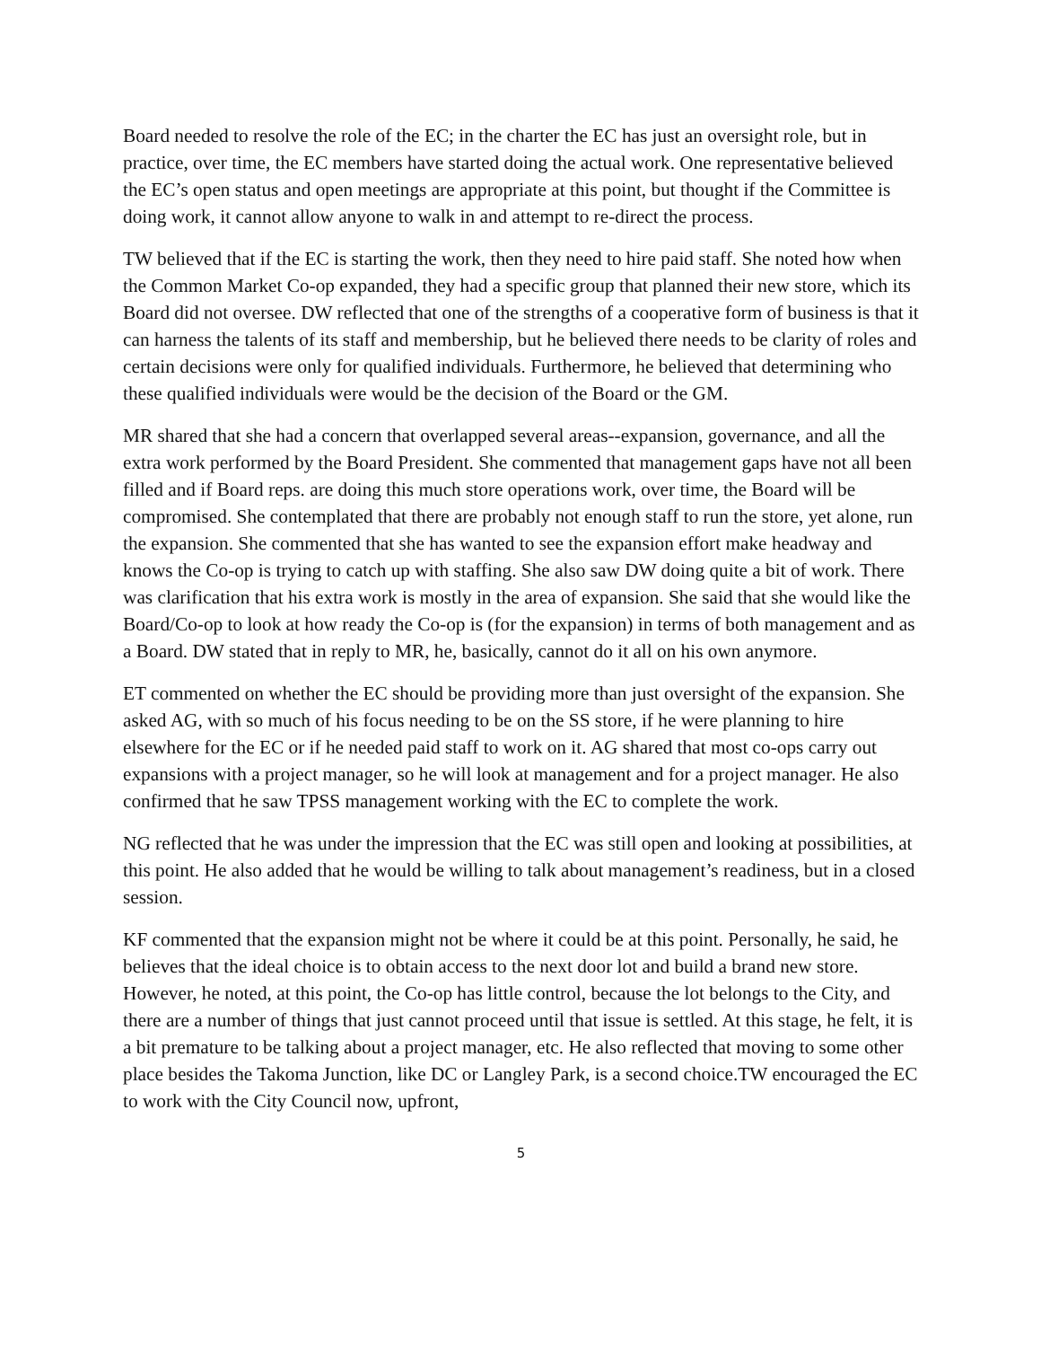Board needed to resolve the role of the EC; in the charter the EC has just an oversight role, but in practice, over time, the EC members have started doing the actual work. One representative believed the EC’s open status and open meetings are appropriate at this point, but thought if the Committee is doing work, it cannot allow anyone to walk in and attempt to re-direct the process.
TW believed that if the EC is starting the work, then they need to hire paid staff. She noted how when the Common Market Co-op expanded, they had a specific group that planned their new store, which its Board did not oversee. DW reflected that one of the strengths of a cooperative form of business is that it can harness the talents of its staff and membership, but he believed there needs to be clarity of roles and certain decisions were only for qualified individuals. Furthermore, he believed that determining who these qualified individuals were would be the decision of the Board or the GM.
MR shared that she had a concern that overlapped several areas--expansion, governance, and all the extra work performed by the Board President. She commented that management gaps have not all been filled and if Board reps. are doing this much store operations work, over time, the Board will be compromised. She contemplated that there are probably not enough staff to run the store, yet alone, run the expansion. She commented that she has wanted to see the expansion effort make headway and knows the Co-op is trying to catch up with staffing. She also saw DW doing quite a bit of work. There was clarification that his extra work is mostly in the area of expansion. She said that she would like the Board/Co-op to look at how ready the Co-op is (for the expansion) in terms of both management and as a Board. DW stated that in reply to MR, he, basically, cannot do it all on his own anymore.
ET commented on whether the EC should be providing more than just oversight of the expansion. She asked AG, with so much of his focus needing to be on the SS store, if he were planning to hire elsewhere for the EC or if he needed paid staff to work on it. AG shared that most co-ops carry out expansions with a project manager, so he will look at management and for a project manager. He also confirmed that he saw TPSS management working with the EC to complete the work.
NG reflected that he was under the impression that the EC was still open and looking at possibilities, at this point. He also added that he would be willing to talk about management’s readiness, but in a closed session.
KF commented that the expansion might not be where it could be at this point. Personally, he said, he believes that the ideal choice is to obtain access to the next door lot and build a brand new store. However, he noted, at this point, the Co-op has little control, because the lot belongs to the City, and there are a number of things that just cannot proceed until that issue is settled. At this stage, he felt, it is a bit premature to be talking about a project manager, etc. He also reflected that moving to some other place besides the Takoma Junction, like DC or Langley Park, is a second choice.TW encouraged the EC to work with the City Council now, upfront,
5